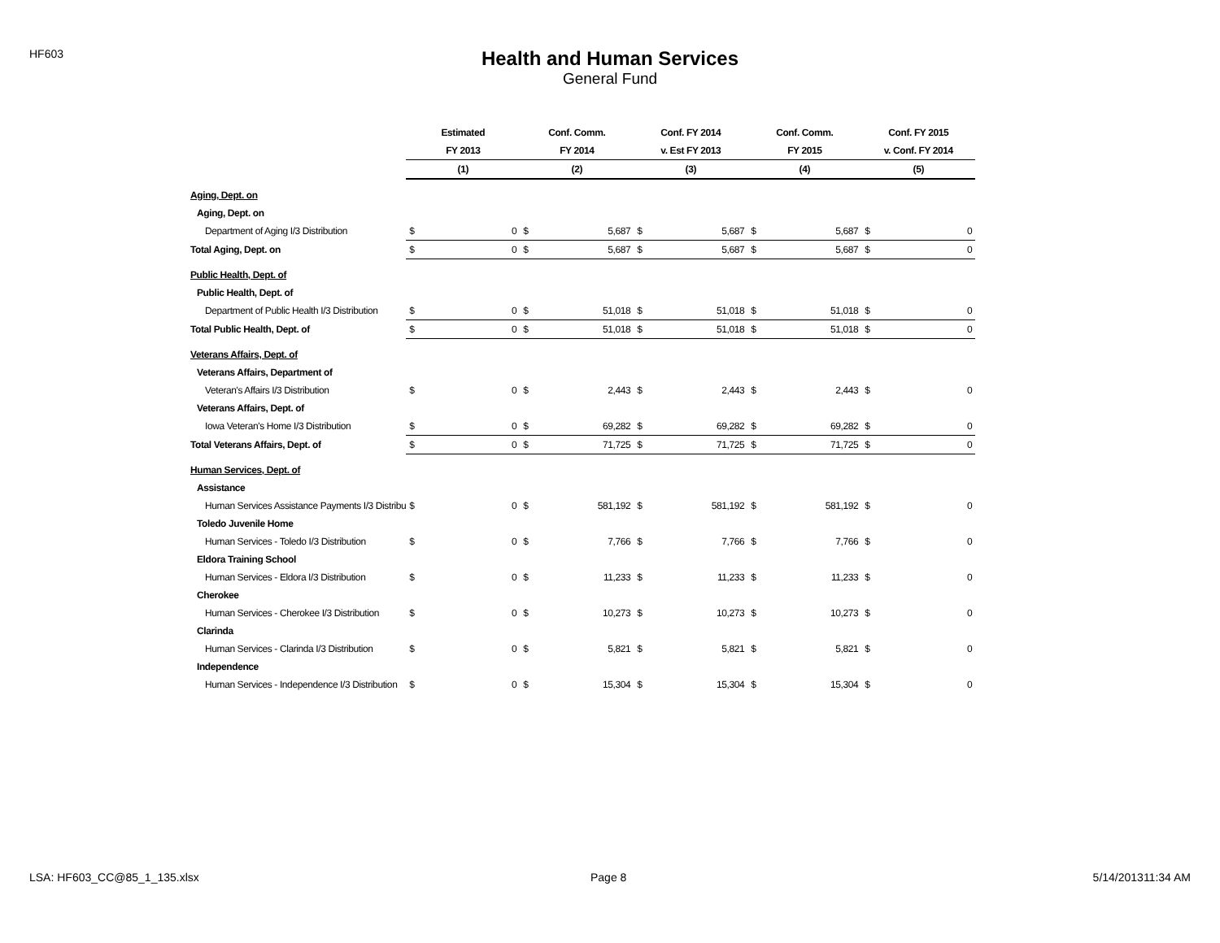HF603
Health and Human Services
General Fund
| | Estimated | | Conf. Comm. | | Conf. FY 2014 | | Conf. Comm. | | Conf. FY 2015 | |
| --- | --- | --- | --- | --- | --- | --- | --- | --- | --- | --- |
| | FY 2013 | | FY 2014 | | v. Est FY 2013 | | FY 2015 | | v. Conf. FY 2014 | |
| | (1) | | (2) | | (3) | | (4) | | (5) | |
| Aging, Dept. on | | | | | | | | | | |
| Aging, Dept. on | | | | | | | | | | |
| Department of Aging I/3 Distribution | $ | 0 | $ | 5,687 | $ | 5,687 | $ | 5,687 | $ | 0 |
| Total Aging, Dept. on | $ | 0 | $ | 5,687 | $ | 5,687 | $ | 5,687 | $ | 0 |
| Public Health, Dept. of | | | | | | | | | | |
| Public Health, Dept. of | | | | | | | | | | |
| Department of Public Health I/3 Distribution | $ | 0 | $ | 51,018 | $ | 51,018 | $ | 51,018 | $ | 0 |
| Total Public Health, Dept. of | $ | 0 | $ | 51,018 | $ | 51,018 | $ | 51,018 | $ | 0 |
| Veterans Affairs, Dept. of | | | | | | | | | | |
| Veterans Affairs, Department of | | | | | | | | | | |
| Veteran's Affairs I/3 Distribution | $ | 0 | $ | 2,443 | $ | 2,443 | $ | 2,443 | $ | 0 |
| Veterans Affairs, Dept. of | | | | | | | | | | |
| Iowa Veteran's Home I/3 Distribution | $ | 0 | $ | 69,282 | $ | 69,282 | $ | 69,282 | $ | 0 |
| Total Veterans Affairs, Dept. of | $ | 0 | $ | 71,725 | $ | 71,725 | $ | 71,725 | $ | 0 |
| Human Services, Dept. of | | | | | | | | | | |
| Assistance | | | | | | | | | | |
| Human Services Assistance Payments I/3 Distribu | $ | 0 | $ | 581,192 | $ | 581,192 | $ | 581,192 | $ | 0 |
| Toledo Juvenile Home | | | | | | | | | | |
| Human Services - Toledo I/3 Distribution | $ | 0 | $ | 7,766 | $ | 7,766 | $ | 7,766 | $ | 0 |
| Eldora Training School | | | | | | | | | | |
| Human Services - Eldora I/3 Distribution | $ | 0 | $ | 11,233 | $ | 11,233 | $ | 11,233 | $ | 0 |
| Cherokee | | | | | | | | | | |
| Human Services - Cherokee I/3 Distribution | $ | 0 | $ | 10,273 | $ | 10,273 | $ | 10,273 | $ | 0 |
| Clarinda | | | | | | | | | | |
| Human Services - Clarinda I/3 Distribution | $ | 0 | $ | 5,821 | $ | 5,821 | $ | 5,821 | $ | 0 |
| Independence | | | | | | | | | | |
| Human Services - Independence I/3 Distribution | $ | 0 | $ | 15,304 | $ | 15,304 | $ | 15,304 | $ | 0 |
LSA: HF603_CC@85_1_135.xlsx Page 8 5/14/201311:34 AM